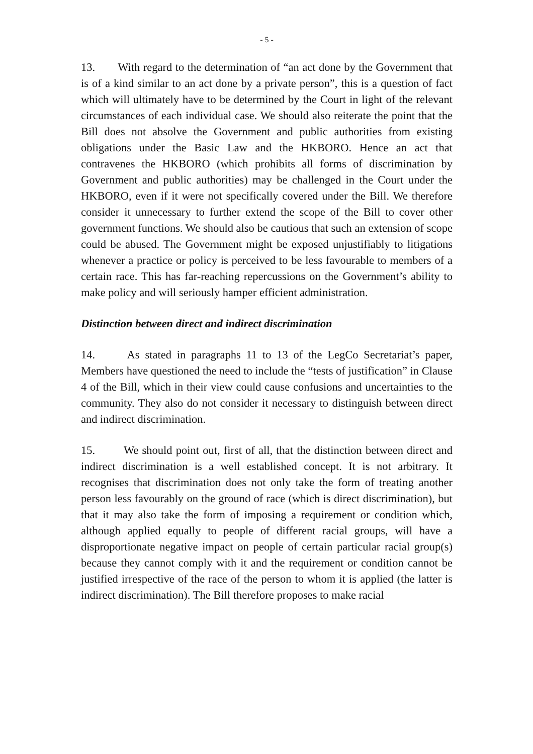- 5 -
13. With regard to the determination of “an act done by the Government that is of a kind similar to an act done by a private person”, this is a question of fact which will ultimately have to be determined by the Court in light of the relevant circumstances of each individual case. We should also reiterate the point that the Bill does not absolve the Government and public authorities from existing obligations under the Basic Law and the HKBORO. Hence an act that contravenes the HKBORO (which prohibits all forms of discrimination by Government and public authorities) may be challenged in the Court under the HKBORO, even if it were not specifically covered under the Bill. We therefore consider it unnecessary to further extend the scope of the Bill to cover other government functions. We should also be cautious that such an extension of scope could be abused. The Government might be exposed unjustifiably to litigations whenever a practice or policy is perceived to be less favourable to members of a certain race. This has far-reaching repercussions on the Government’s ability to make policy and will seriously hamper efficient administration.
Distinction between direct and indirect discrimination
14. As stated in paragraphs 11 to 13 of the LegCo Secretariat’s paper, Members have questioned the need to include the “tests of justification” in Clause 4 of the Bill, which in their view could cause confusions and uncertainties to the community. They also do not consider it necessary to distinguish between direct and indirect discrimination.
15. We should point out, first of all, that the distinction between direct and indirect discrimination is a well established concept. It is not arbitrary. It recognises that discrimination does not only take the form of treating another person less favourably on the ground of race (which is direct discrimination), but that it may also take the form of imposing a requirement or condition which, although applied equally to people of different racial groups, will have a disproportionate negative impact on people of certain particular racial group(s) because they cannot comply with it and the requirement or condition cannot be justified irrespective of the race of the person to whom it is applied (the latter is indirect discrimination). The Bill therefore proposes to make racial